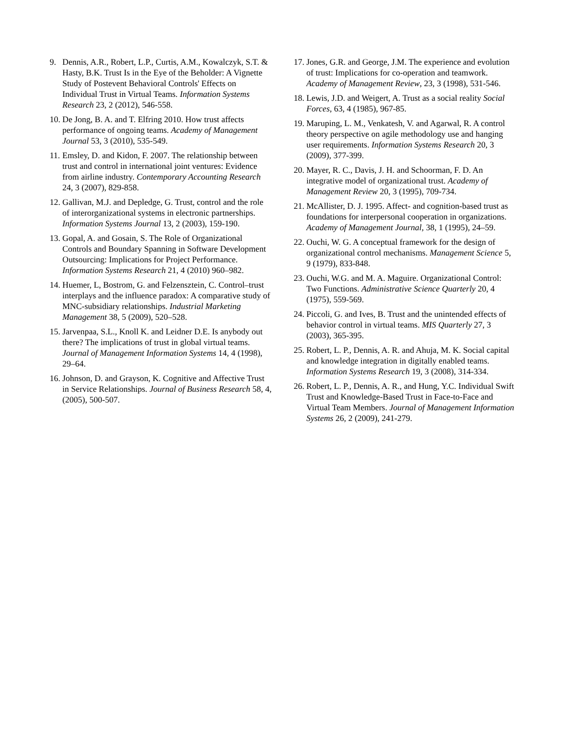9. Dennis, A.R., Robert, L.P., Curtis, A.M., Kowalczyk, S.T. & Hasty, B.K. Trust Is in the Eye of the Beholder: A Vignette Study of Postevent Behavioral Controls' Effects on Individual Trust in Virtual Teams. Information Systems Research 23, 2 (2012), 546-558.
10. De Jong, B. A. and T. Elfring 2010. How trust affects performance of ongoing teams. Academy of Management Journal 53, 3 (2010), 535-549.
11. Emsley, D. and Kidon, F. 2007. The relationship between trust and control in international joint ventures: Evidence from airline industry. Contemporary Accounting Research 24, 3 (2007), 829-858.
12. Gallivan, M.J. and Depledge, G. Trust, control and the role of interorganizational systems in electronic partnerships. Information Systems Journal 13, 2 (2003), 159-190.
13. Gopal, A. and Gosain, S. The Role of Organizational Controls and Boundary Spanning in Software Development Outsourcing: Implications for Project Performance. Information Systems Research 21, 4 (2010) 960–982.
14. Huemer, L, Bostrom, G. and Felzensztein, C. Control–trust interplays and the influence paradox: A comparative study of MNC-subsidiary relationships. Industrial Marketing Management 38, 5 (2009), 520–528.
15. Jarvenpaa, S.L., Knoll K. and Leidner D.E. Is anybody out there? The implications of trust in global virtual teams. Journal of Management Information Systems 14, 4 (1998), 29–64.
16. Johnson, D. and Grayson, K. Cognitive and Affective Trust in Service Relationships. Journal of Business Research 58, 4, (2005), 500-507.
17. Jones, G.R. and George, J.M. The experience and evolution of trust: Implications for co-operation and teamwork. Academy of Management Review, 23, 3 (1998), 531-546.
18. Lewis, J.D. and Weigert, A. Trust as a social reality Social Forces, 63, 4 (1985), 967-85.
19. Maruping, L. M., Venkatesh, V. and Agarwal, R. A control theory perspective on agile methodology use and hanging user requirements. Information Systems Research 20, 3 (2009), 377-399.
20. Mayer, R. C., Davis, J. H. and Schoorman, F. D. An integrative model of organizational trust. Academy of Management Review 20, 3 (1995), 709-734.
21. McAllister, D. J. 1995. Affect- and cognition-based trust as foundations for interpersonal cooperation in organizations. Academy of Management Journal, 38, 1 (1995), 24–59.
22. Ouchi, W. G. A conceptual framework for the design of organizational control mechanisms. Management Science 5, 9 (1979), 833-848.
23. Ouchi, W.G. and M. A. Maguire. Organizational Control: Two Functions. Administrative Science Quarterly 20, 4 (1975), 559-569.
24. Piccoli, G. and Ives, B. Trust and the unintended effects of behavior control in virtual teams. MIS Quarterly 27, 3 (2003), 365-395.
25. Robert, L. P., Dennis, A. R. and Ahuja, M. K. Social capital and knowledge integration in digitally enabled teams. Information Systems Research 19, 3 (2008), 314-334.
26. Robert, L. P., Dennis, A. R., and Hung, Y.C. Individual Swift Trust and Knowledge-Based Trust in Face-to-Face and Virtual Team Members. Journal of Management Information Systems 26, 2 (2009), 241-279.